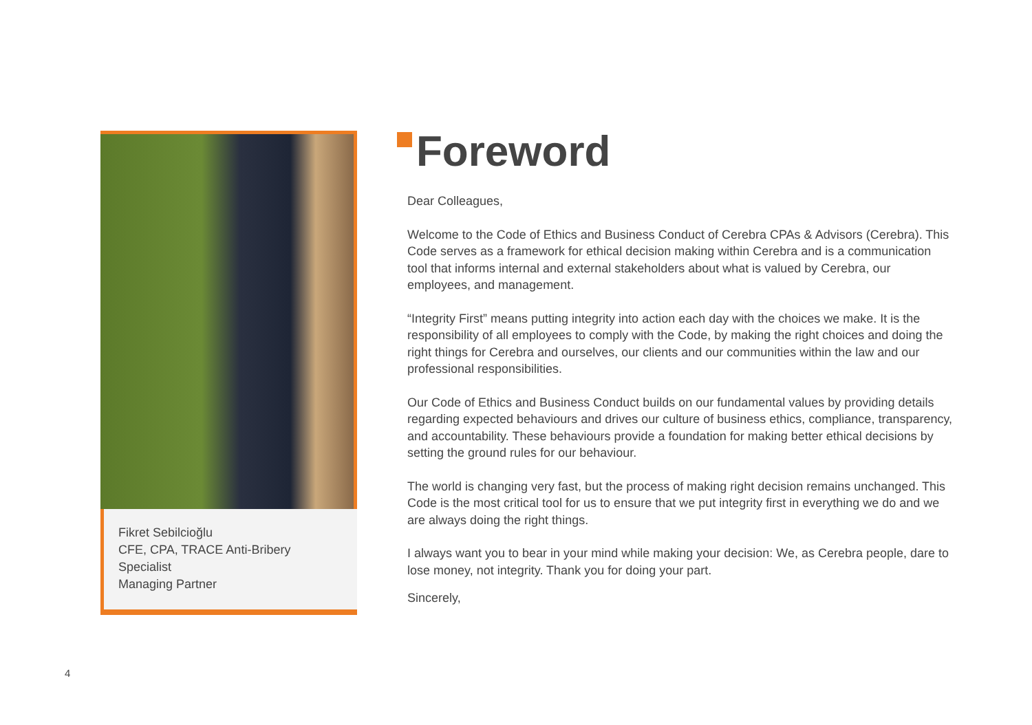Fikret Sebilcioğlu
CFE, CPA, TRACE Anti-Bribery Specialist
Managing Partner
Foreword
Dear Colleagues,
Welcome to the Code of Ethics and Business Conduct of Cerebra CPAs & Advisors (Cerebra). This Code serves as a framework for ethical decision making within Cerebra and is a communication tool that informs internal and external stakeholders about what is valued by Cerebra, our employees, and management.
“Integrity First” means putting integrity into action each day with the choices we make. It is the responsibility of all employees to comply with the Code, by making the right choices and doing the right things for Cerebra and ourselves, our clients and our communities within the law and our professional responsibilities.
Our Code of Ethics and Business Conduct builds on our fundamental values by providing details regarding expected behaviours and drives our culture of business ethics, compliance, transparency, and accountability. These behaviours provide a foundation for making better ethical decisions by setting the ground rules for our behaviour.
The world is changing very fast, but the process of making right decision remains unchanged. This Code is the most critical tool for us to ensure that we put integrity first in everything we do and we are always doing the right things.
I always want you to bear in your mind while making your decision: We, as Cerebra people, dare to lose money, not integrity. Thank you for doing your part.
Sincerely,
4